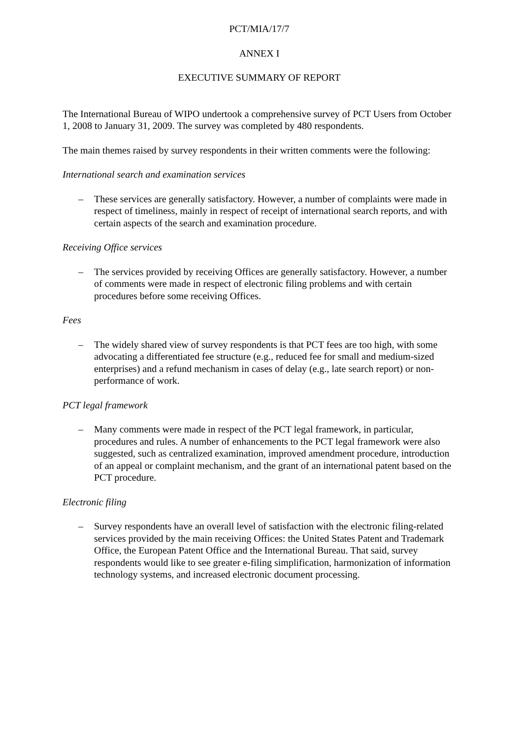PCT/MIA/17/7
ANNEX I
EXECUTIVE SUMMARY OF REPORT
The International Bureau of WIPO undertook a comprehensive survey of PCT Users from October 1, 2008 to January 31, 2009. The survey was completed by 480 respondents.
The main themes raised by survey respondents in their written comments were the following:
International search and examination services
– These services are generally satisfactory. However, a number of complaints were made in respect of timeliness, mainly in respect of receipt of international search reports, and with certain aspects of the search and examination procedure.
Receiving Office services
– The services provided by receiving Offices are generally satisfactory. However, a number of comments were made in respect of electronic filing problems and with certain procedures before some receiving Offices.
Fees
– The widely shared view of survey respondents is that PCT fees are too high, with some advocating a differentiated fee structure (e.g., reduced fee for small and medium-sized enterprises) and a refund mechanism in cases of delay (e.g., late search report) or non-performance of work.
PCT legal framework
– Many comments were made in respect of the PCT legal framework, in particular, procedures and rules. A number of enhancements to the PCT legal framework were also suggested, such as centralized examination, improved amendment procedure, introduction of an appeal or complaint mechanism, and the grant of an international patent based on the PCT procedure.
Electronic filing
– Survey respondents have an overall level of satisfaction with the electronic filing-related services provided by the main receiving Offices: the United States Patent and Trademark Office, the European Patent Office and the International Bureau. That said, survey respondents would like to see greater e-filing simplification, harmonization of information technology systems, and increased electronic document processing.